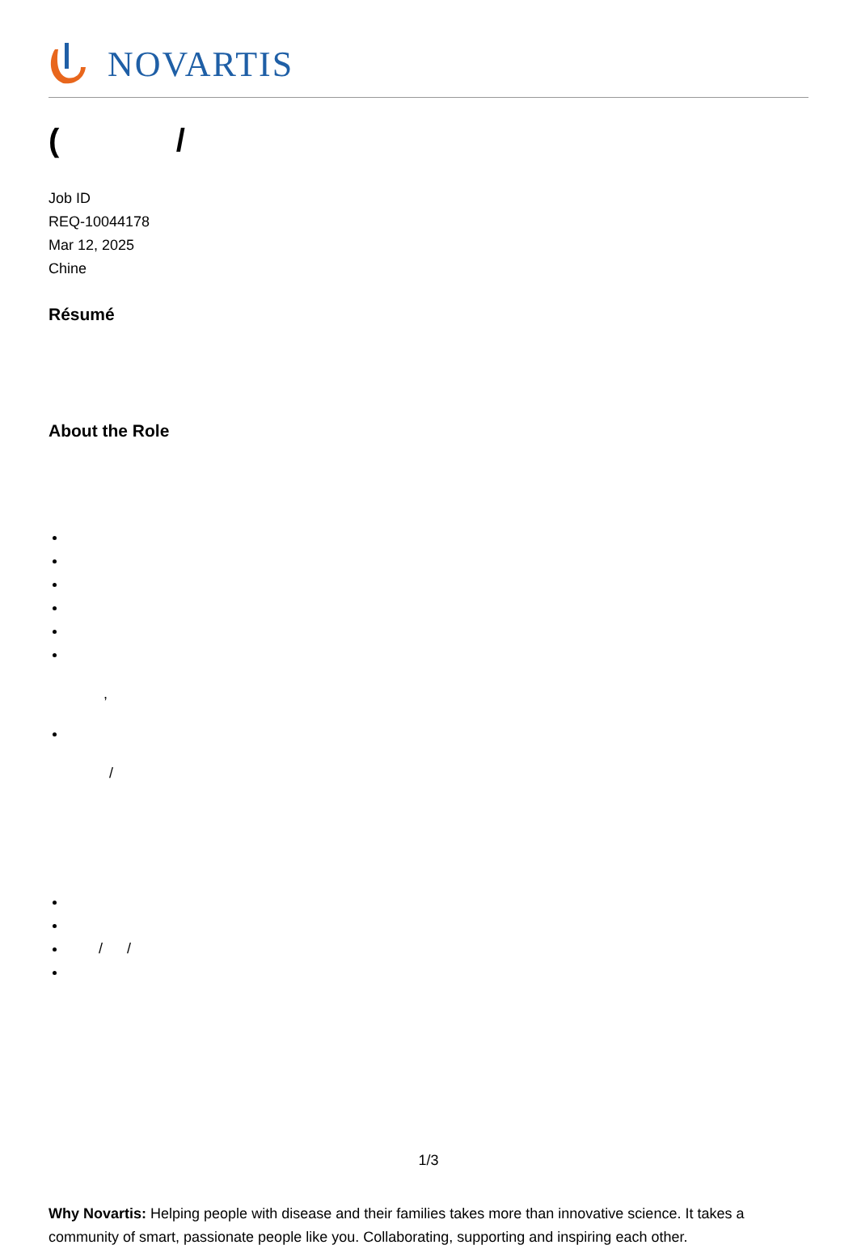NOVARTIS
( /
Job ID
REQ-10044178
Mar 12, 2025
Chine
Résumé
About the Role
,
/
/ /
Why Novartis: Helping people with disease and their families takes more than innovative science. It takes a community of smart, passionate people like you. Collaborating, supporting and inspiring each other.
1/3